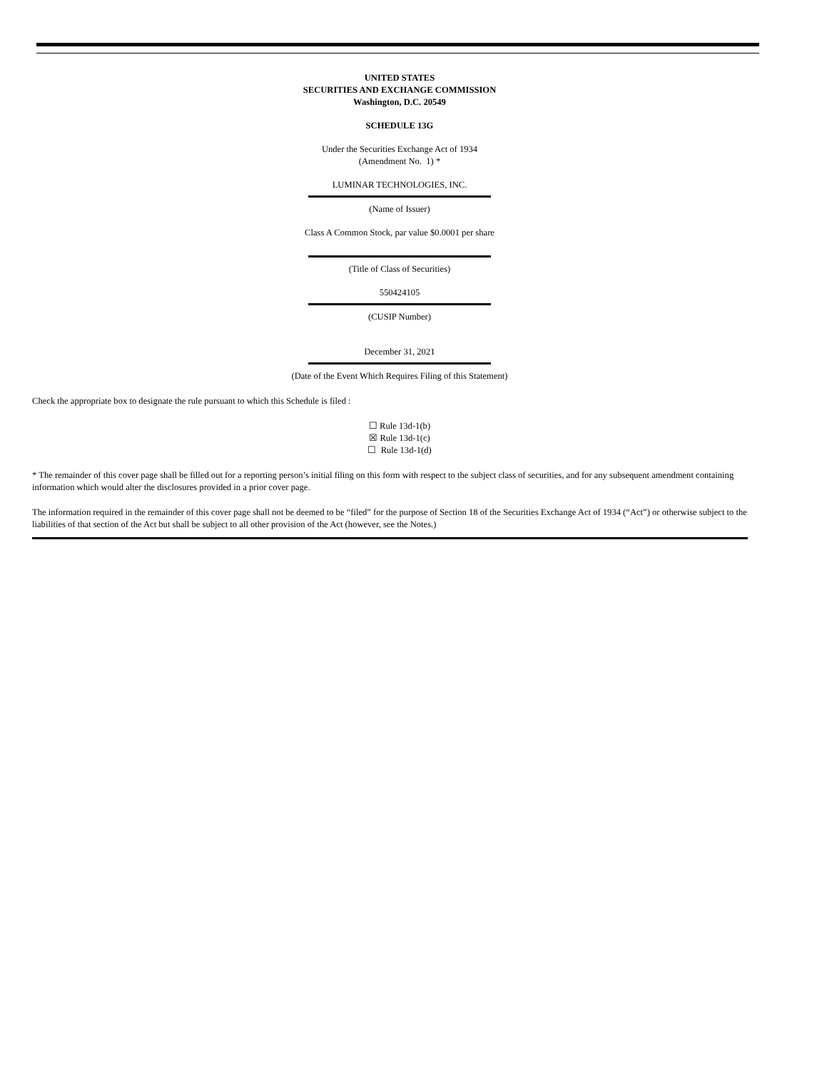UNITED STATES
SECURITIES AND EXCHANGE COMMISSION
Washington, D.C. 20549
SCHEDULE 13G
Under the Securities Exchange Act of 1934
(Amendment No. 1) *
LUMINAR TECHNOLOGIES, INC.
(Name of Issuer)
Class A Common Stock, par value $0.0001 per share
(Title of Class of Securities)
550424105
(CUSIP Number)
December 31, 2021
(Date of the Event Which Requires Filing of this Statement)
Check the appropriate box to designate the rule pursuant to which this Schedule is filed :
☐ Rule 13d-1(b)
☒ Rule 13d-1(c)
☐ Rule 13d-1(d)
* The remainder of this cover page shall be filled out for a reporting person’s initial filing on this form with respect to the subject class of securities, and for any subsequent amendment containing information which would alter the disclosures provided in a prior cover page.
The information required in the remainder of this cover page shall not be deemed to be “filed” for the purpose of Section 18 of the Securities Exchange Act of 1934 (“Act”) or otherwise subject to the liabilities of that section of the Act but shall be subject to all other provision of the Act (however, see the Notes.)